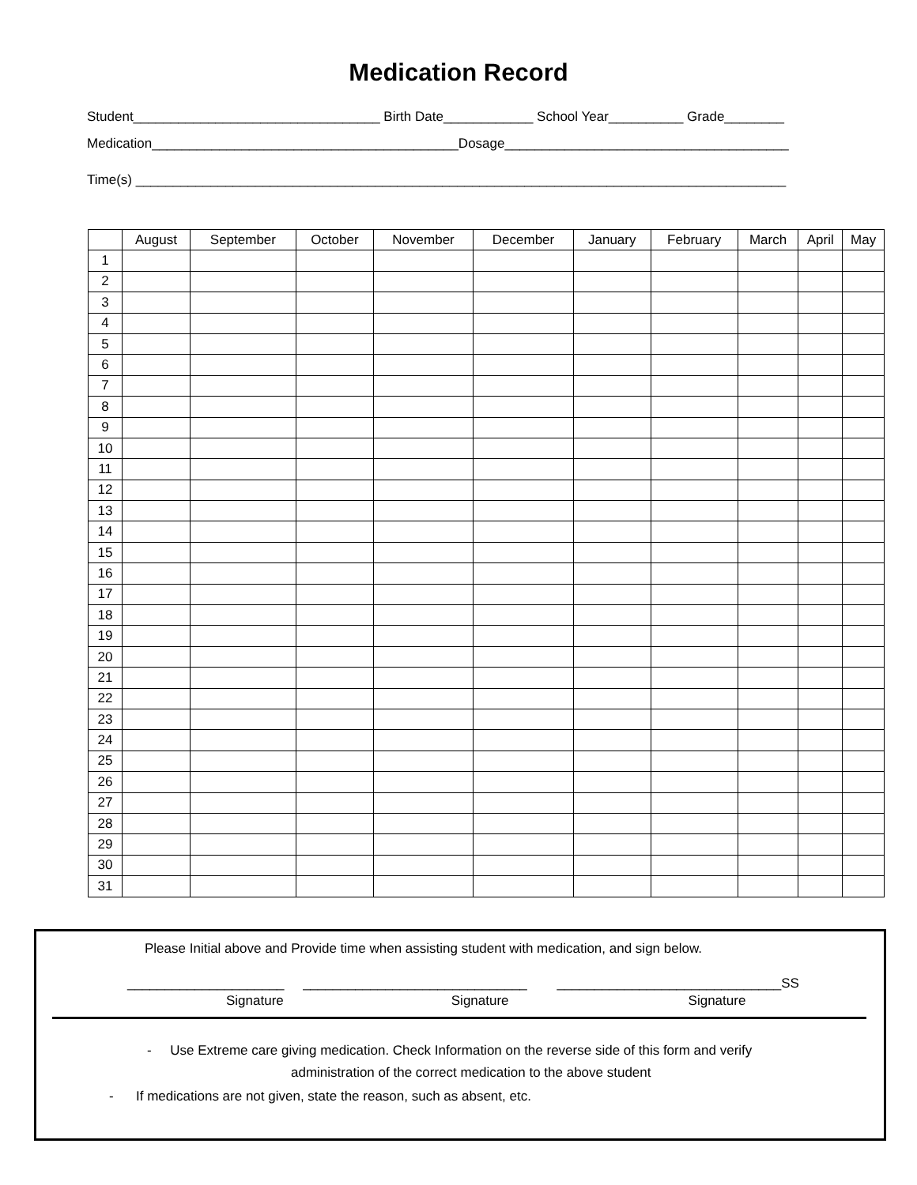Medication Record
Student_________________________________ Birth Date____________ School Year__________ Grade________
Medication_________________________________________Dosage______________________________________
Time(s) _______________________________________________________________________________________
| | August | September | October | November | December | January | February | March | April | May |
| --- | --- | --- | --- | --- | --- | --- | --- | --- | --- | --- |
| 1 | | | | | | | | | | |
| 2 | | | | | | | | | | |
| 3 | | | | | | | | | | |
| 4 | | | | | | | | | | |
| 5 | | | | | | | | | | |
| 6 | | | | | | | | | | |
| 7 | | | | | | | | | | |
| 8 | | | | | | | | | | |
| 9 | | | | | | | | | | |
| 10 | | | | | | | | | | |
| 11 | | | | | | | | | | |
| 12 | | | | | | | | | | |
| 13 | | | | | | | | | | |
| 14 | | | | | | | | | | |
| 15 | | | | | | | | | | |
| 16 | | | | | | | | | | |
| 17 | | | | | | | | | | |
| 18 | | | | | | | | | | |
| 19 | | | | | | | | | | |
| 20 | | | | | | | | | | |
| 21 | | | | | | | | | | |
| 22 | | | | | | | | | | |
| 23 | | | | | | | | | | |
| 24 | | | | | | | | | | |
| 25 | | | | | | | | | | |
| 26 | | | | | | | | | | |
| 27 | | | | | | | | | | |
| 28 | | | | | | | | | | |
| 29 | | | | | | | | | | |
| 30 | | | | | | | | | | |
| 31 | | | | | | | | | | |
Please Initial above and Provide time when assisting student with medication, and sign below.
_____________________ ______________________________ ______________________________SS
Signature Signature Signature
- Use Extreme care giving medication. Check Information on the reverse side of this form and verify
administration of the correct medication to the above student
- If medications are not given, state the reason, such as absent, etc.